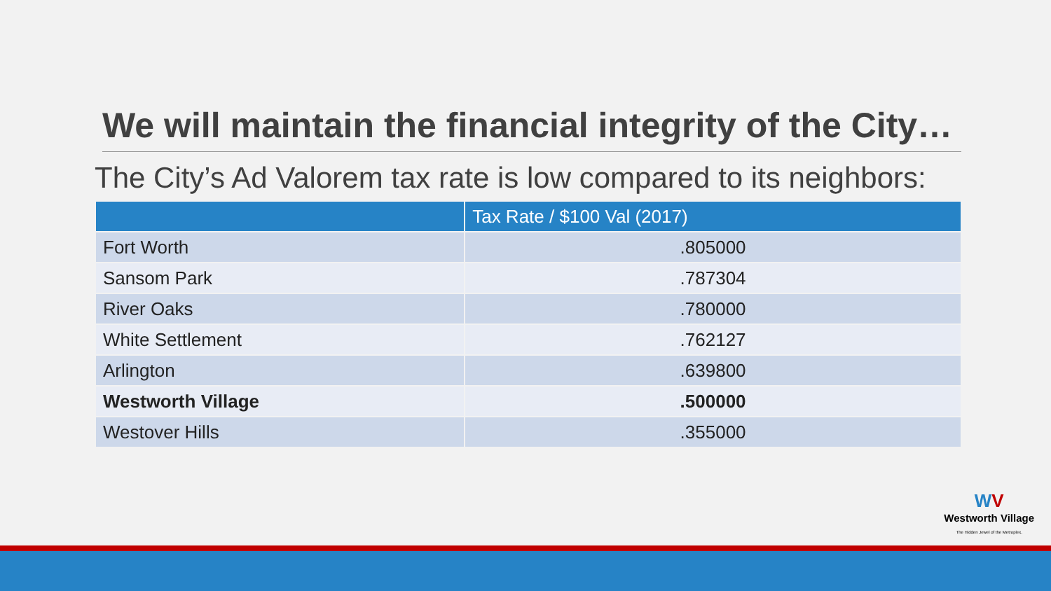We will maintain the financial integrity of the City…
The City’s Ad Valorem tax rate is low compared to its neighbors:
| | Tax Rate / $100 Val (2017) |
| --- | --- |
| Fort Worth | .805000 |
| Sansom Park | .787304 |
| River Oaks | .780000 |
| White Settlement | .762127 |
| Arlington | .639800 |
| Westworth Village | .500000 |
| Westover Hills | .355000 |
WV
Westworth Village
The Hidden Jewel of the Metroplex.